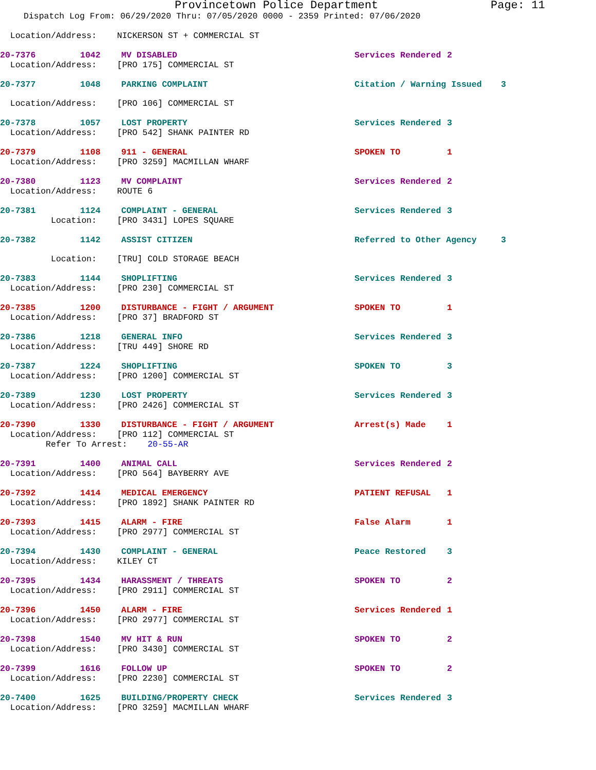Provincetown Police Department Page: 11
Dispatch Log From: 06/29/2020 Thru: 07/05/2020 0000 - 2359 Printed: 07/06/2020
Location/Address: NICKERSON ST + COMMERCIAL ST
20-7376 1042 MV DISABLED Services Rendered 2
Location/Address: [PRO 175] COMMERCIAL ST
20-7377 1048 PARKING COMPLAINT Citation / Warning Issued 3
Location/Address: [PRO 106] COMMERCIAL ST
20-7378 1057 LOST PROPERTY Services Rendered 3
Location/Address: [PRO 542] SHANK PAINTER RD
20-7379 1108 911 - GENERAL SPOKEN TO 1
Location/Address: [PRO 3259] MACMILLAN WHARF
20-7380 1123 MV COMPLAINT Services Rendered 2
Location/Address: ROUTE 6
20-7381 1124 COMPLAINT - GENERAL Services Rendered 3
Location: [PRO 3431] LOPES SQUARE
20-7382 1142 ASSIST CITIZEN Referred to Other Agency 3
Location: [TRU] COLD STORAGE BEACH
20-7383 1144 SHOPLIFTING Services Rendered 3
Location/Address: [PRO 230] COMMERCIAL ST
20-7385 1200 DISTURBANCE - FIGHT / ARGUMENT SPOKEN TO 1
Location/Address: [PRO 37] BRADFORD ST
20-7386 1218 GENERAL INFO Services Rendered 3
Location/Address: [TRU 449] SHORE RD
20-7387 1224 SHOPLIFTING SPOKEN TO 3
Location/Address: [PRO 1200] COMMERCIAL ST
20-7389 1230 LOST PROPERTY Services Rendered 3
Location/Address: [PRO 2426] COMMERCIAL ST
20-7390 1330 DISTURBANCE - FIGHT / ARGUMENT Arrest(s) Made 1
Location/Address: [PRO 112] COMMERCIAL ST Refer To Arrest: 20-55-AR
20-7391 1400 ANIMAL CALL Services Rendered 2
Location/Address: [PRO 564] BAYBERRY AVE
20-7392 1414 MEDICAL EMERGENCY PATIENT REFUSAL 1
Location/Address: [PRO 1892] SHANK PAINTER RD
20-7393 1415 ALARM - FIRE False Alarm 1
Location/Address: [PRO 2977] COMMERCIAL ST
20-7394 1430 COMPLAINT - GENERAL Peace Restored 3
Location/Address: KILEY CT
20-7395 1434 HARASSMENT / THREATS SPOKEN TO 2
Location/Address: [PRO 2911] COMMERCIAL ST
20-7396 1450 ALARM - FIRE Services Rendered 1
Location/Address: [PRO 2977] COMMERCIAL ST
20-7398 1540 MV HIT & RUN SPOKEN TO 2
Location/Address: [PRO 3430] COMMERCIAL ST
20-7399 1616 FOLLOW UP SPOKEN TO 2
Location/Address: [PRO 2230] COMMERCIAL ST
20-7400 1625 BUILDING/PROPERTY CHECK Services Rendered 3
Location/Address: [PRO 3259] MACMILLAN WHARF